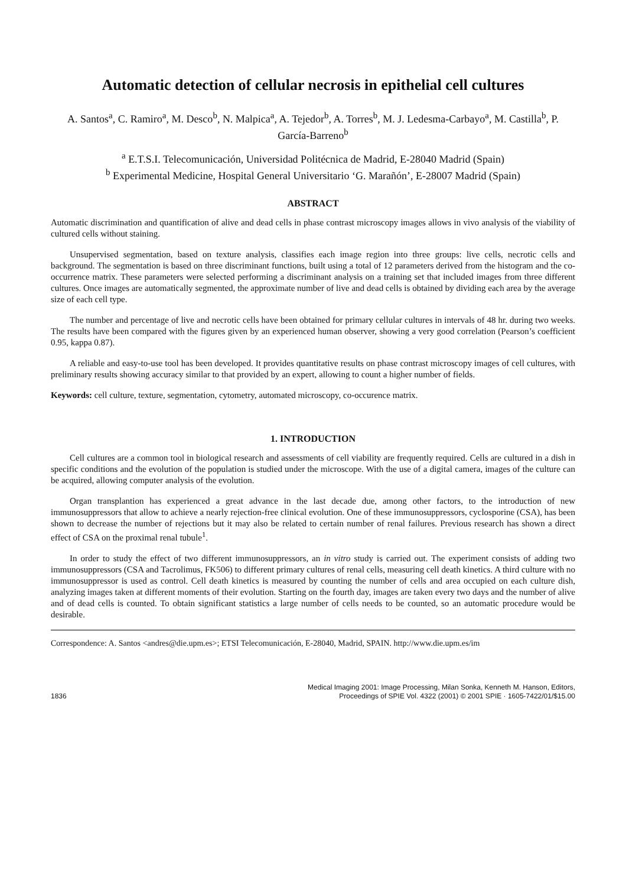Automatic detection of cellular necrosis in epithelial cell cultures
A. Santos<sup>a</sup>, C. Ramiro<sup>a</sup>, M. Desco<sup>b</sup>, N. Malpica<sup>a</sup>, A. Tejedor<sup>b</sup>, A. Torres<sup>b</sup>, M. J. Ledesma-Carbayo<sup>a</sup>, M. Castilla<sup>b</sup>, P. García-Barreno<sup>b</sup>
<sup>a</sup> E.T.S.I. Telecomunicación, Universidad Politécnica de Madrid, E-28040 Madrid (Spain)
<sup>b</sup> Experimental Medicine, Hospital General Universitario ‘G. Marañón’, E-28007 Madrid (Spain)
ABSTRACT
Automatic discrimination and quantification of alive and dead cells in phase contrast microscopy images allows in vivo analysis of the viability of cultured cells without staining.
Unsupervised segmentation, based on texture analysis, classifies each image region into three groups: live cells, necrotic cells and background. The segmentation is based on three discriminant functions, built using a total of 12 parameters derived from the histogram and the co-occurrence matrix. These parameters were selected performing a discriminant analysis on a training set that included images from three different cultures. Once images are automatically segmented, the approximate number of live and dead cells is obtained by dividing each area by the average size of each cell type.
The number and percentage of live and necrotic cells have been obtained for primary cellular cultures in intervals of 48 hr. during two weeks. The results have been compared with the figures given by an experienced human observer, showing a very good correlation (Pearson’s coefficient 0.95, kappa 0.87).
A reliable and easy-to-use tool has been developed. It provides quantitative results on phase contrast microscopy images of cell cultures, with preliminary results showing accuracy similar to that provided by an expert, allowing to count a higher number of fields.
Keywords: cell culture, texture, segmentation, cytometry, automated microscopy, co-occurence matrix.
1. INTRODUCTION
Cell cultures are a common tool in biological research and assessments of cell viability are frequently required. Cells are cultured in a dish in specific conditions and the evolution of the population is studied under the microscope. With the use of a digital camera, images of the culture can be acquired, allowing computer analysis of the evolution.
Organ transplantion has experienced a great advance in the last decade due, among other factors, to the introduction of new immunosuppressors that allow to achieve a nearly rejection-free clinical evolution. One of these immunosuppressors, cyclosporine (CSA), has been shown to decrease the number of rejections but it may also be related to certain number of renal failures. Previous research has shown a direct effect of CSA on the proximal renal tubule<sup>1</sup>.
In order to study the effect of two different immunosuppressors, an in vitro study is carried out. The experiment consists of adding two immunosuppressors (CSA and Tacrolimus, FK506) to different primary cultures of renal cells, measuring cell death kinetics. A third culture with no immunosuppressor is used as control. Cell death kinetics is measured by counting the number of cells and area occupied on each culture dish, analyzing images taken at different moments of their evolution. Starting on the fourth day, images are taken every two days and the number of alive and of dead cells is counted. To obtain significant statistics a large number of cells needs to be counted, so an automatic procedure would be desirable.
Correspondence: A. Santos <andres@die.upm.es>; ETSI Telecomunicación, E-28040, Madrid, SPAIN. http://www.die.upm.es/im
1836 Medical Imaging 2001: Image Processing, Milan Sonka, Kenneth M. Hanson, Editors,
Proceedings of SPIE Vol. 4322 (2001) © 2001 SPIE · 1605-7422/01/$15.00